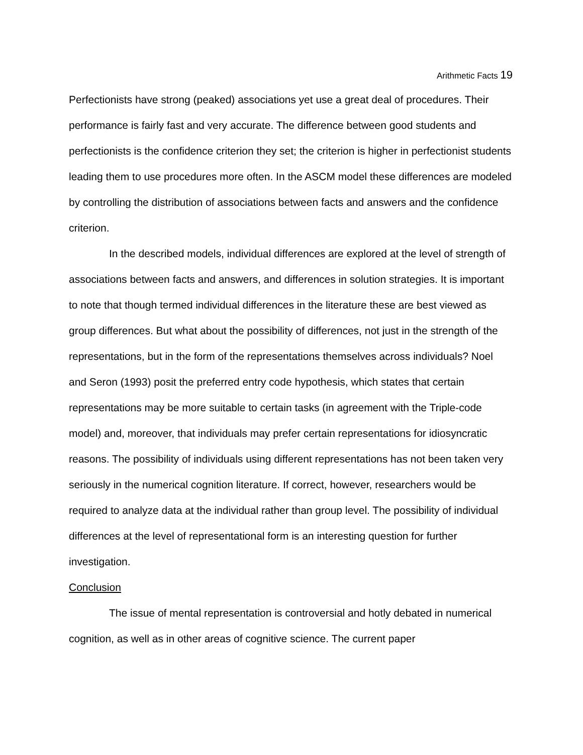Arithmetic Facts 19
Perfectionists have strong (peaked) associations yet use a great deal of procedures. Their performance is fairly fast and very accurate. The difference between good students and perfectionists is the confidence criterion they set; the criterion is higher in perfectionist students leading them to use procedures more often. In the ASCM model these differences are modeled by controlling the distribution of associations between facts and answers and the confidence criterion.
In the described models, individual differences are explored at the level of strength of associations between facts and answers, and differences in solution strategies. It is important to note that though termed individual differences in the literature these are best viewed as group differences. But what about the possibility of differences, not just in the strength of the representations, but in the form of the representations themselves across individuals? Noel and Seron (1993) posit the preferred entry code hypothesis, which states that certain representations may be more suitable to certain tasks (in agreement with the Triple-code model) and, moreover, that individuals may prefer certain representations for idiosyncratic reasons. The possibility of individuals using different representations has not been taken very seriously in the numerical cognition literature. If correct, however, researchers would be required to analyze data at the individual rather than group level. The possibility of individual differences at the level of representational form is an interesting question for further investigation.
Conclusion
The issue of mental representation is controversial and hotly debated in numerical cognition, as well as in other areas of cognitive science. The current paper